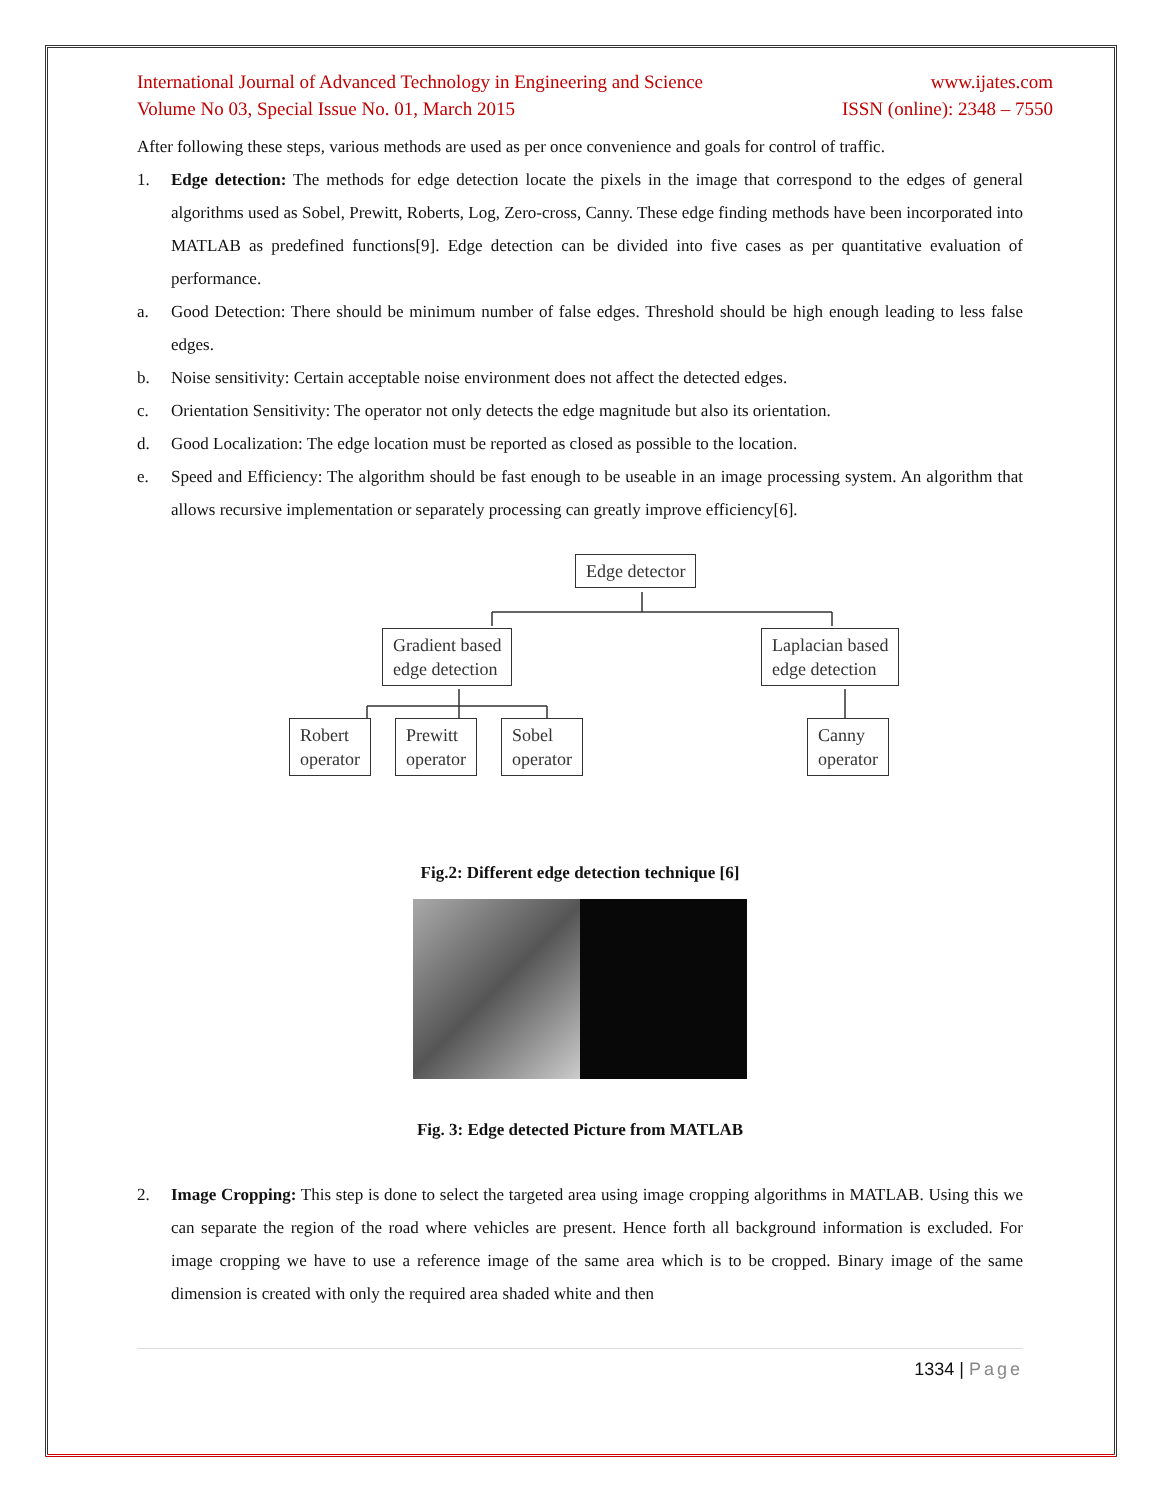International Journal of Advanced Technology in Engineering and Science www.ijates.com
Volume No 03, Special Issue No. 01, March 2015 ISSN (online): 2348 – 7550
After following these steps, various methods are used as per once convenience and goals for control of traffic.
1. Edge detection: The methods for edge detection locate the pixels in the image that correspond to the edges of general algorithms used as Sobel, Prewitt, Roberts, Log, Zero-cross, Canny. These edge finding methods have been incorporated into MATLAB as predefined functions[9]. Edge detection can be divided into five cases as per quantitative evaluation of performance.
a. Good Detection: There should be minimum number of false edges. Threshold should be high enough leading to less false edges.
b. Noise sensitivity: Certain acceptable noise environment does not affect the detected edges.
c. Orientation Sensitivity: The operator not only detects the edge magnitude but also its orientation.
d. Good Localization: The edge location must be reported as closed as possible to the location.
e. Speed and Efficiency: The algorithm should be fast enough to be useable in an image processing system. An algorithm that allows recursive implementation or separately processing can greatly improve efficiency[6].
Edge detector
Gradient based
edge detection
Laplacian based
edge detection
Robert
operator
Prewitt
operator
Sobel
operator
Canny
operator
Fig.2: Different edge detection technique [6]
Fig. 3: Edge detected Picture from MATLAB
2. Image Cropping: This step is done to select the targeted area using image cropping algorithms in MATLAB. Using this we can separate the region of the road where vehicles are present. Hence forth all background information is excluded. For image cropping we have to use a reference image of the same area which is to be cropped. Binary image of the same dimension is created with only the required area shaded white and then
1334 | Page